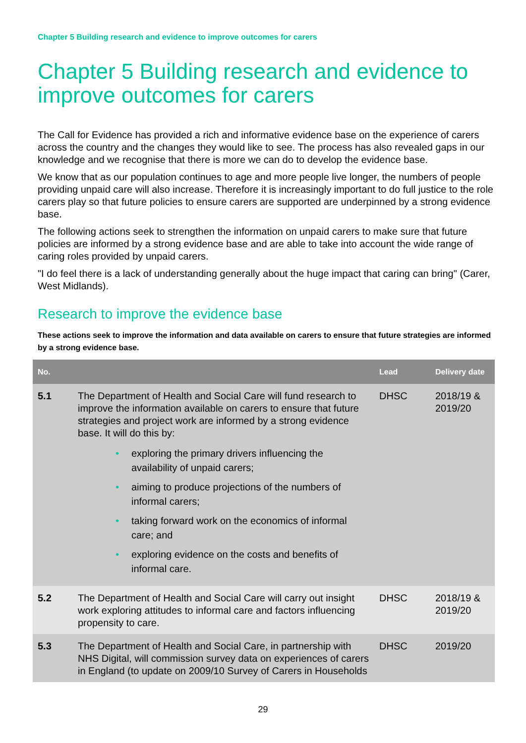Chapter 5 Building research and evidence to improve outcomes for carers
Chapter 5 Building research and evidence to improve outcomes for carers
The Call for Evidence has provided a rich and informative evidence base on the experience of carers across the country and the changes they would like to see. The process has also revealed gaps in our knowledge and we recognise that there is more we can do to develop the evidence base.
We know that as our population continues to age and more people live longer, the numbers of people providing unpaid care will also increase. Therefore it is increasingly important to do full justice to the role carers play so that future policies to ensure carers are supported are underpinned by a strong evidence base.
The following actions seek to strengthen the information on unpaid carers to make sure that future policies are informed by a strong evidence base and are able to take into account the wide range of caring roles provided by unpaid carers.
"I do feel there is a lack of understanding generally about the huge impact that caring can bring" (Carer, West Midlands).
Research to improve the evidence base
These actions seek to improve the information and data available on carers to ensure that future strategies are informed by a strong evidence base.
| No. | | Lead | Delivery date |
| --- | --- | --- | --- |
| 5.1 | The Department of Health and Social Care will fund research to improve the information available on carers to ensure that future strategies and project work are informed by a strong evidence base. It will do this by: • exploring the primary drivers influencing the availability of unpaid carers; • aiming to produce projections of the numbers of informal carers; • taking forward work on the economics of informal care; and • exploring evidence on the costs and benefits of informal care. | DHSC | 2018/19 & 2019/20 |
| 5.2 | The Department of Health and Social Care will carry out insight work exploring attitudes to informal care and factors influencing propensity to care. | DHSC | 2018/19 & 2019/20 |
| 5.3 | The Department of Health and Social Care, in partnership with NHS Digital, will commission survey data on experiences of carers in England (to update on 2009/10 Survey of Carers in Households | DHSC | 2019/20 |
29